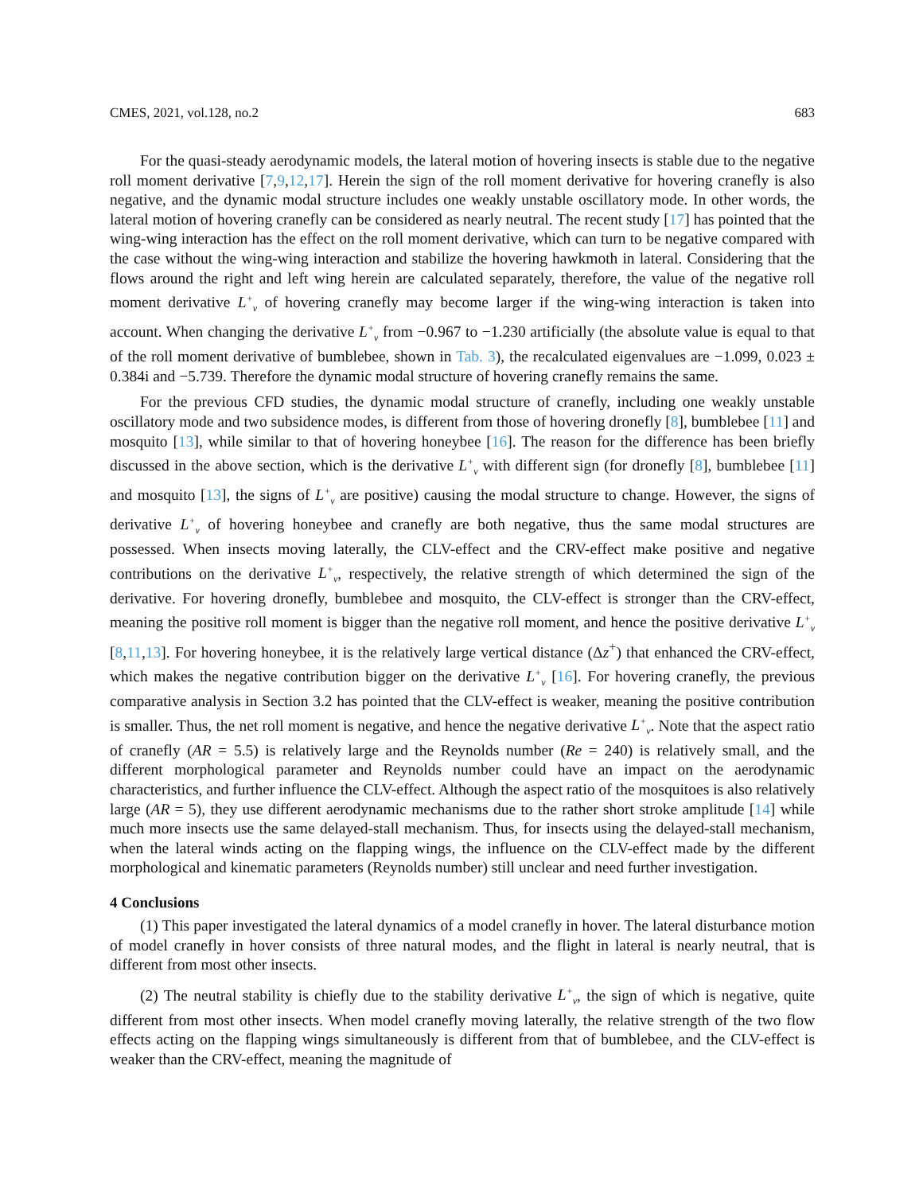CMES, 2021, vol.128, no.2 683
For the quasi-steady aerodynamic models, the lateral motion of hovering insects is stable due to the negative roll moment derivative [7,9,12,17]. Herein the sign of the roll moment derivative for hovering cranefly is also negative, and the dynamic modal structure includes one weakly unstable oscillatory mode. In other words, the lateral motion of hovering cranefly can be considered as nearly neutral. The recent study [17] has pointed that the wing-wing interaction has the effect on the roll moment derivative, which can turn to be negative compared with the case without the wing-wing interaction and stabilize the hovering hawkmoth in lateral. Considering that the flows around the right and left wing herein are calculated separately, therefore, the value of the negative roll moment derivative L<sup>+</sup><sub>v</sub> of hovering cranefly may become larger if the wing-wing interaction is taken into account. When changing the derivative L<sup>+</sup><sub>v</sub> from −0.967 to −1.230 artificially (the absolute value is equal to that of the roll moment derivative of bumblebee, shown in Tab. 3), the recalculated eigenvalues are −1.099, 0.023 ± 0.384i and −5.739. Therefore the dynamic modal structure of hovering cranefly remains the same.
For the previous CFD studies, the dynamic modal structure of cranefly, including one weakly unstable oscillatory mode and two subsidence modes, is different from those of hovering dronefly [8], bumblebee [11] and mosquito [13], while similar to that of hovering honeybee [16]. The reason for the difference has been briefly discussed in the above section, which is the derivative L<sup>+</sup><sub>v</sub> with different sign (for dronefly [8], bumblebee [11] and mosquito [13], the signs of L<sup>+</sup><sub>v</sub> are positive) causing the modal structure to change. However, the signs of derivative L<sup>+</sup><sub>v</sub> of hovering honeybee and cranefly are both negative, thus the same modal structures are possessed. When insects moving laterally, the CLV-effect and the CRV-effect make positive and negative contributions on the derivative L<sup>+</sup><sub>v</sub>, respectively, the relative strength of which determined the sign of the derivative. For hovering dronefly, bumblebee and mosquito, the CLV-effect is stronger than the CRV-effect, meaning the positive roll moment is bigger than the negative roll moment, and hence the positive derivative L<sup>+</sup><sub>v</sub> [8,11,13]. For hovering honeybee, it is the relatively large vertical distance (Δz<sup>+</sup>) that enhanced the CRV-effect, which makes the negative contribution bigger on the derivative L<sup>+</sup><sub>v</sub> [16]. For hovering cranefly, the previous comparative analysis in Section 3.2 has pointed that the CLV-effect is weaker, meaning the positive contribution is smaller. Thus, the net roll moment is negative, and hence the negative derivative L<sup>+</sup><sub>v</sub>. Note that the aspect ratio of cranefly (AR = 5.5) is relatively large and the Reynolds number (Re = 240) is relatively small, and the different morphological parameter and Reynolds number could have an impact on the aerodynamic characteristics, and further influence the CLV-effect. Although the aspect ratio of the mosquitoes is also relatively large (AR = 5), they use different aerodynamic mechanisms due to the rather short stroke amplitude [14] while much more insects use the same delayed-stall mechanism. Thus, for insects using the delayed-stall mechanism, when the lateral winds acting on the flapping wings, the influence on the CLV-effect made by the different morphological and kinematic parameters (Reynolds number) still unclear and need further investigation.
4 Conclusions
(1) This paper investigated the lateral dynamics of a model cranefly in hover. The lateral disturbance motion of model cranefly in hover consists of three natural modes, and the flight in lateral is nearly neutral, that is different from most other insects.
(2) The neutral stability is chiefly due to the stability derivative L<sup>+</sup><sub>v</sub>, the sign of which is negative, quite different from most other insects. When model cranefly moving laterally, the relative strength of the two flow effects acting on the flapping wings simultaneously is different from that of bumblebee, and the CLV-effect is weaker than the CRV-effect, meaning the magnitude of